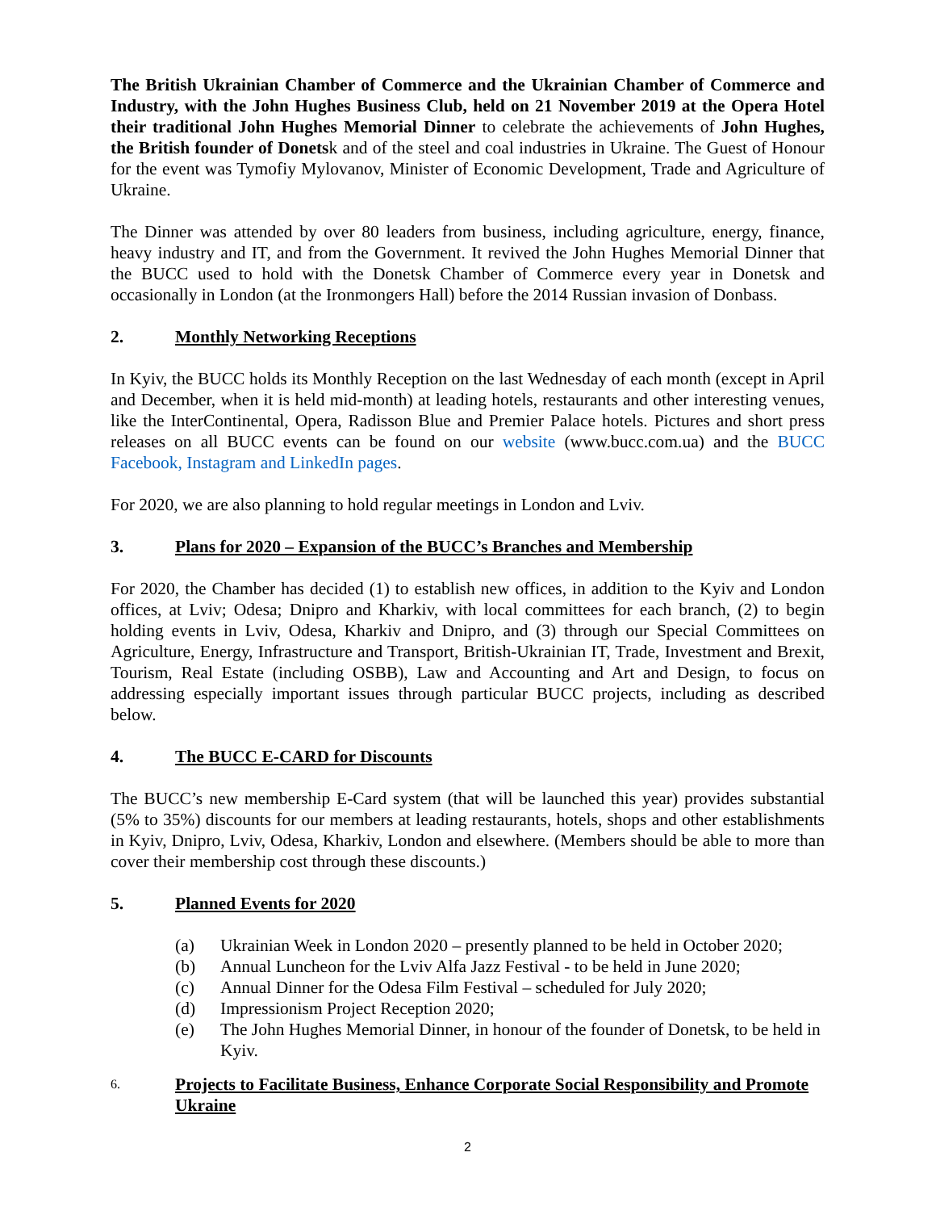The British Ukrainian Chamber of Commerce and the Ukrainian Chamber of Commerce and Industry, with the John Hughes Business Club, held on 21 November 2019 at the Opera Hotel their traditional John Hughes Memorial Dinner to celebrate the achievements of John Hughes, the British founder of Donetsk and of the steel and coal industries in Ukraine. The Guest of Honour for the event was Tymofiy Mylovanov, Minister of Economic Development, Trade and Agriculture of Ukraine.
The Dinner was attended by over 80 leaders from business, including agriculture, energy, finance, heavy industry and IT, and from the Government. It revived the John Hughes Memorial Dinner that the BUCC used to hold with the Donetsk Chamber of Commerce every year in Donetsk and occasionally in London (at the Ironmongers Hall) before the 2014 Russian invasion of Donbass.
2. Monthly Networking Receptions
In Kyiv, the BUCC holds its Monthly Reception on the last Wednesday of each month (except in April and December, when it is held mid-month) at leading hotels, restaurants and other interesting venues, like the InterContinental, Opera, Radisson Blue and Premier Palace hotels. Pictures and short press releases on all BUCC events can be found on our website (www.bucc.com.ua) and the BUCC Facebook, Instagram and LinkedIn pages.
For 2020, we are also planning to hold regular meetings in London and Lviv.
3. Plans for 2020 – Expansion of the BUCC’s Branches and Membership
For 2020, the Chamber has decided (1) to establish new offices, in addition to the Kyiv and London offices, at Lviv; Odesa; Dnipro and Kharkiv, with local committees for each branch, (2) to begin holding events in Lviv, Odesa, Kharkiv and Dnipro, and (3) through our Special Committees on Agriculture, Energy, Infrastructure and Transport, British-Ukrainian IT, Trade, Investment and Brexit, Tourism, Real Estate (including OSBB), Law and Accounting and Art and Design, to focus on addressing especially important issues through particular BUCC projects, including as described below.
4. The BUCC E-CARD for Discounts
The BUCC’s new membership E-Card system (that will be launched this year) provides substantial (5% to 35%) discounts for our members at leading restaurants, hotels, shops and other establishments in Kyiv, Dnipro, Lviv, Odesa, Kharkiv, London and elsewhere. (Members should be able to more than cover their membership cost through these discounts.)
5. Planned Events for 2020
(a) Ukrainian Week in London 2020 – presently planned to be held in October 2020;
(b) Annual Luncheon for the Lviv Alfa Jazz Festival - to be held in June 2020;
(c) Annual Dinner for the Odesa Film Festival – scheduled for July 2020;
(d) Impressionism Project Reception 2020;
(e) The John Hughes Memorial Dinner, in honour of the founder of Donetsk, to be held in Kyiv.
6. Projects to Facilitate Business, Enhance Corporate Social Responsibility and Promote Ukraine
2